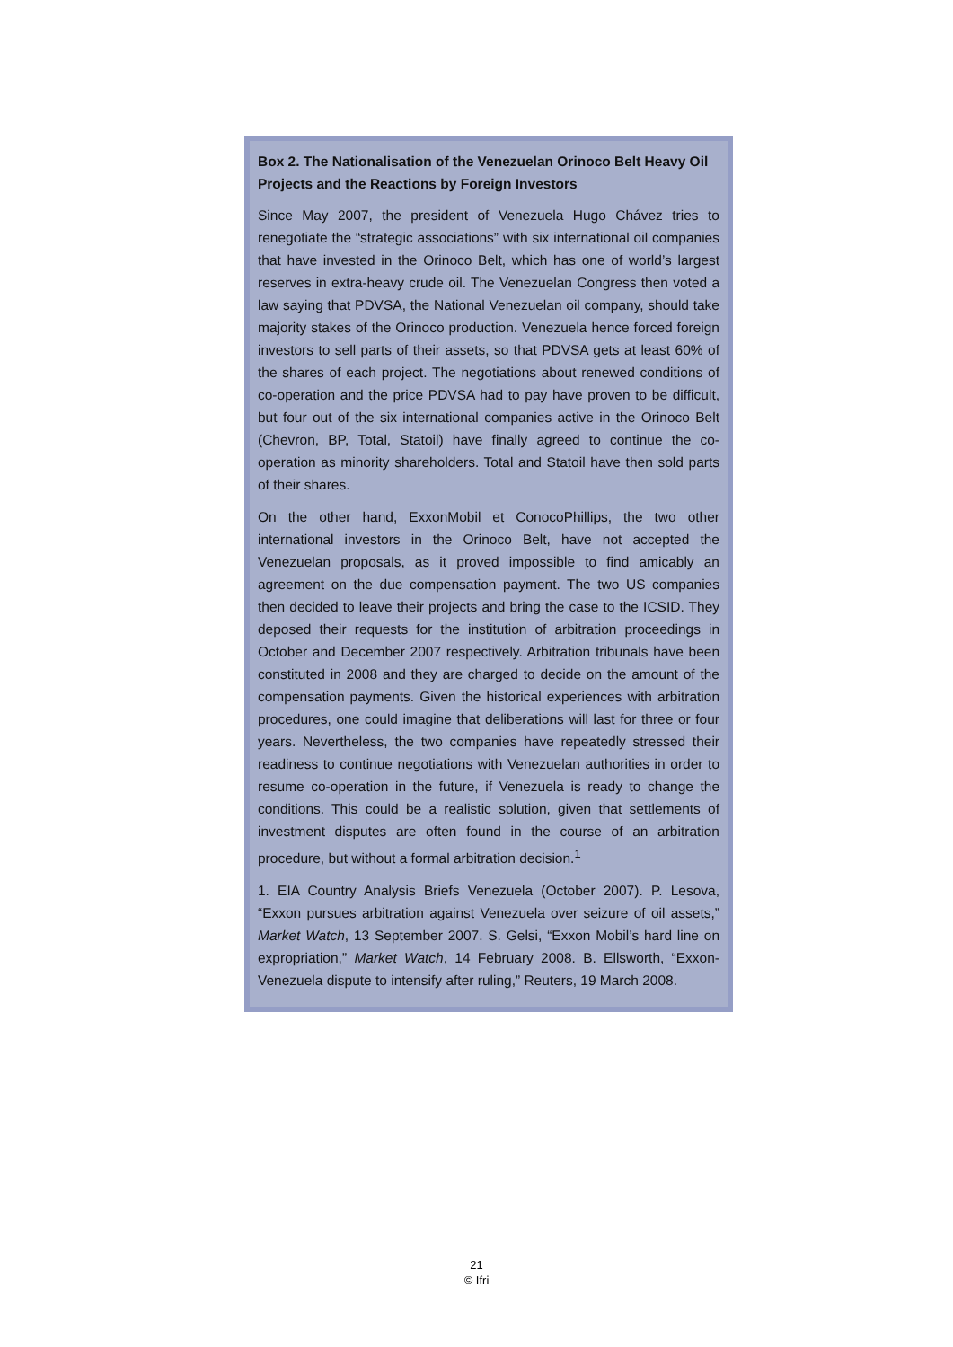Box 2. The Nationalisation of the Venezuelan Orinoco Belt Heavy Oil Projects and the Reactions by Foreign Investors
Since May 2007, the president of Venezuela Hugo Chávez tries to renegotiate the “strategic associations” with six international oil companies that have invested in the Orinoco Belt, which has one of world’s largest reserves in extra-heavy crude oil. The Venezuelan Congress then voted a law saying that PDVSA, the National Venezuelan oil company, should take majority stakes of the Orinoco production. Venezuela hence forced foreign investors to sell parts of their assets, so that PDVSA gets at least 60% of the shares of each project. The negotiations about renewed conditions of co-operation and the price PDVSA had to pay have proven to be difficult, but four out of the six international companies active in the Orinoco Belt (Chevron, BP, Total, Statoil) have finally agreed to continue the co-operation as minority shareholders. Total and Statoil have then sold parts of their shares.
On the other hand, ExxonMobil et ConocoPhillips, the two other international investors in the Orinoco Belt, have not accepted the Venezuelan proposals, as it proved impossible to find amicably an agreement on the due compensation payment. The two US companies then decided to leave their projects and bring the case to the ICSID. They deposed their requests for the institution of arbitration proceedings in October and December 2007 respectively. Arbitration tribunals have been constituted in 2008 and they are charged to decide on the amount of the compensation payments. Given the historical experiences with arbitration procedures, one could imagine that deliberations will last for three or four years. Nevertheless, the two companies have repeatedly stressed their readiness to continue negotiations with Venezuelan authorities in order to resume co-operation in the future, if Venezuela is ready to change the conditions. This could be a realistic solution, given that settlements of investment disputes are often found in the course of an arbitration procedure, but without a formal arbitration decision.<sup>1</sup>
1. EIA Country Analysis Briefs Venezuela (October 2007). P. Lesova, “Exxon pursues arbitration against Venezuela over seizure of oil assets,” Market Watch, 13 September 2007. S. Gelsi, “Exxon Mobil’s hard line on expropriation,” Market Watch, 14 February 2008. B. Ellsworth, “Exxon-Venezuela dispute to intensify after ruling,” Reuters, 19 March 2008.
21
© Ifri